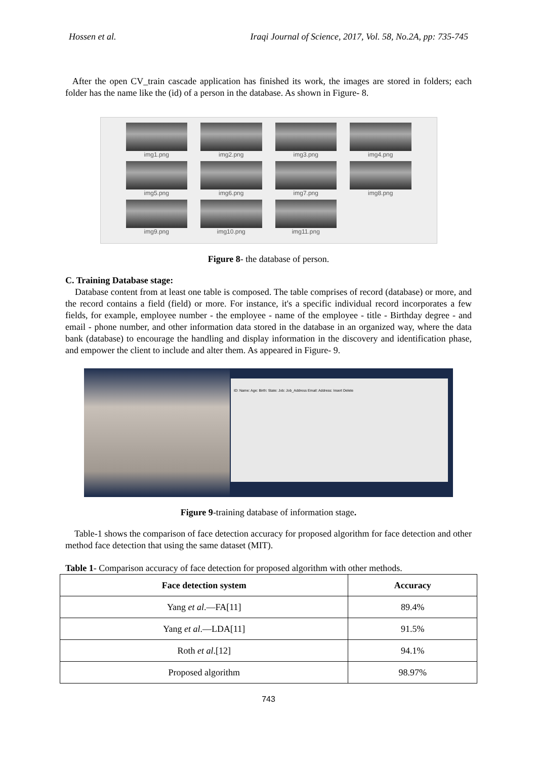Hossen et al. Iraqi Journal of Science, 2017, Vol. 58, No.2A, pp: 735-745
After the open CV_train cascade application has finished its work, the images are stored in folders; each folder has the name like the (id) of a person in the database. As shown in Figure- 8.
img1.png
img2.png
img3.png
img4.png
img5.png
img6.png
img7.png
img8.png
img9.png
img10.png
img11.png
Figure 8- the database of person.
C. Training Database stage:
Database content from at least one table is composed. The table comprises of record (database) or more, and the record contains a field (field) or more. For instance, it's a specific individual record incorporates a few fields, for example, employee number - the employee - name of the employee - title - Birthday degree - and email - phone number, and other information data stored in the database in an organized way, where the data bank (database) to encourage the handling and display information in the discovery and identification phase, and empower the client to include and alter them. As appeared in Figure- 9.
ID: Name: Age: Birth: State: Job: Job_Address Email: Address: Insert Delete
Figure 9-training database of information stage.
Table-1 shows the comparison of face detection accuracy for proposed algorithm for face detection and other method face detection that using the same dataset (MIT).
Table 1- Comparison accuracy of face detection for proposed algorithm with other methods.
| Face detection system | Accuracy |
| --- | --- |
| Yang et al .—FA[11] | 89.4% |
| Yang et al .—LDA[11] | 91.5% |
| Roth et al .[12] | 94.1% |
| Proposed algorithm | 98.97% |
743